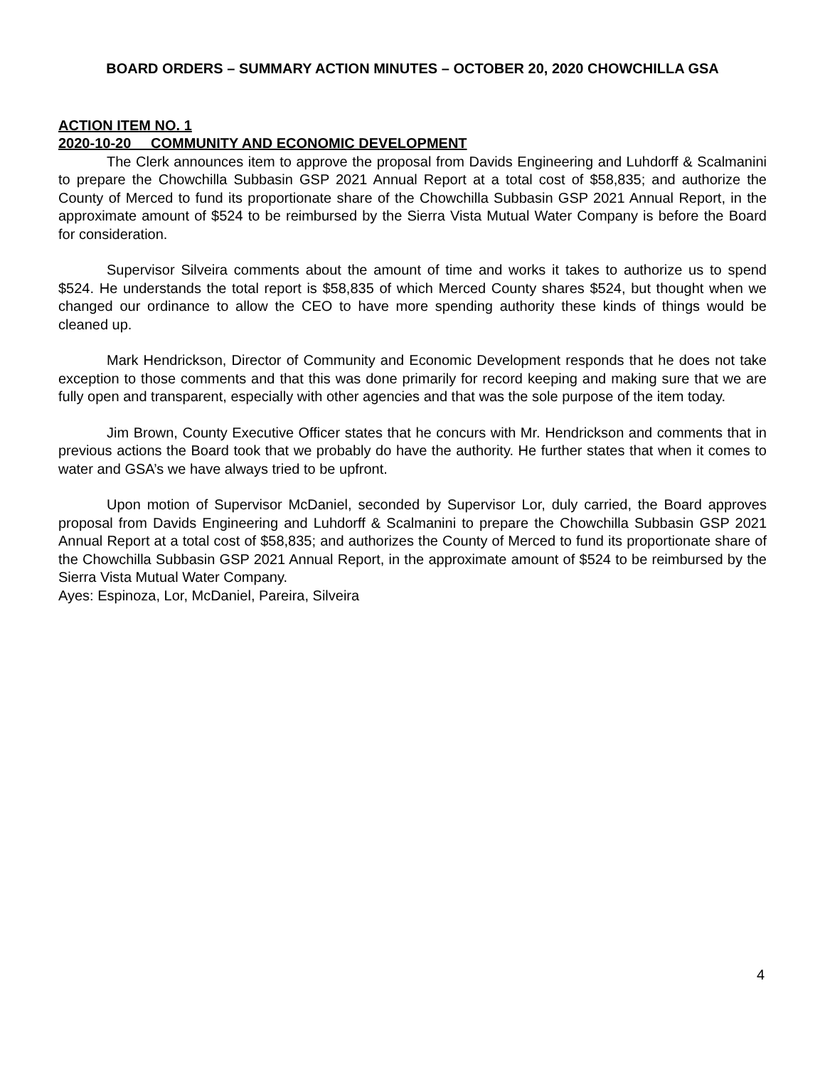BOARD ORDERS – SUMMARY ACTION MINUTES – OCTOBER 20, 2020 CHOWCHILLA GSA
ACTION ITEM NO. 1
2020-10-20 COMMUNITY AND ECONOMIC DEVELOPMENT
The Clerk announces item to approve the proposal from Davids Engineering and Luhdorff & Scalmanini to prepare the Chowchilla Subbasin GSP 2021 Annual Report at a total cost of $58,835; and authorize the County of Merced to fund its proportionate share of the Chowchilla Subbasin GSP 2021 Annual Report, in the approximate amount of $524 to be reimbursed by the Sierra Vista Mutual Water Company is before the Board for consideration.
Supervisor Silveira comments about the amount of time and works it takes to authorize us to spend $524. He understands the total report is $58,835 of which Merced County shares $524, but thought when we changed our ordinance to allow the CEO to have more spending authority these kinds of things would be cleaned up.
Mark Hendrickson, Director of Community and Economic Development responds that he does not take exception to those comments and that this was done primarily for record keeping and making sure that we are fully open and transparent, especially with other agencies and that was the sole purpose of the item today.
Jim Brown, County Executive Officer states that he concurs with Mr. Hendrickson and comments that in previous actions the Board took that we probably do have the authority. He further states that when it comes to water and GSA’s we have always tried to be upfront.
Upon motion of Supervisor McDaniel, seconded by Supervisor Lor, duly carried, the Board approves proposal from Davids Engineering and Luhdorff & Scalmanini to prepare the Chowchilla Subbasin GSP 2021 Annual Report at a total cost of $58,835; and authorizes the County of Merced to fund its proportionate share of the Chowchilla Subbasin GSP 2021 Annual Report, in the approximate amount of $524 to be reimbursed by the Sierra Vista Mutual Water Company.
Ayes: Espinoza, Lor, McDaniel, Pareira, Silveira
4